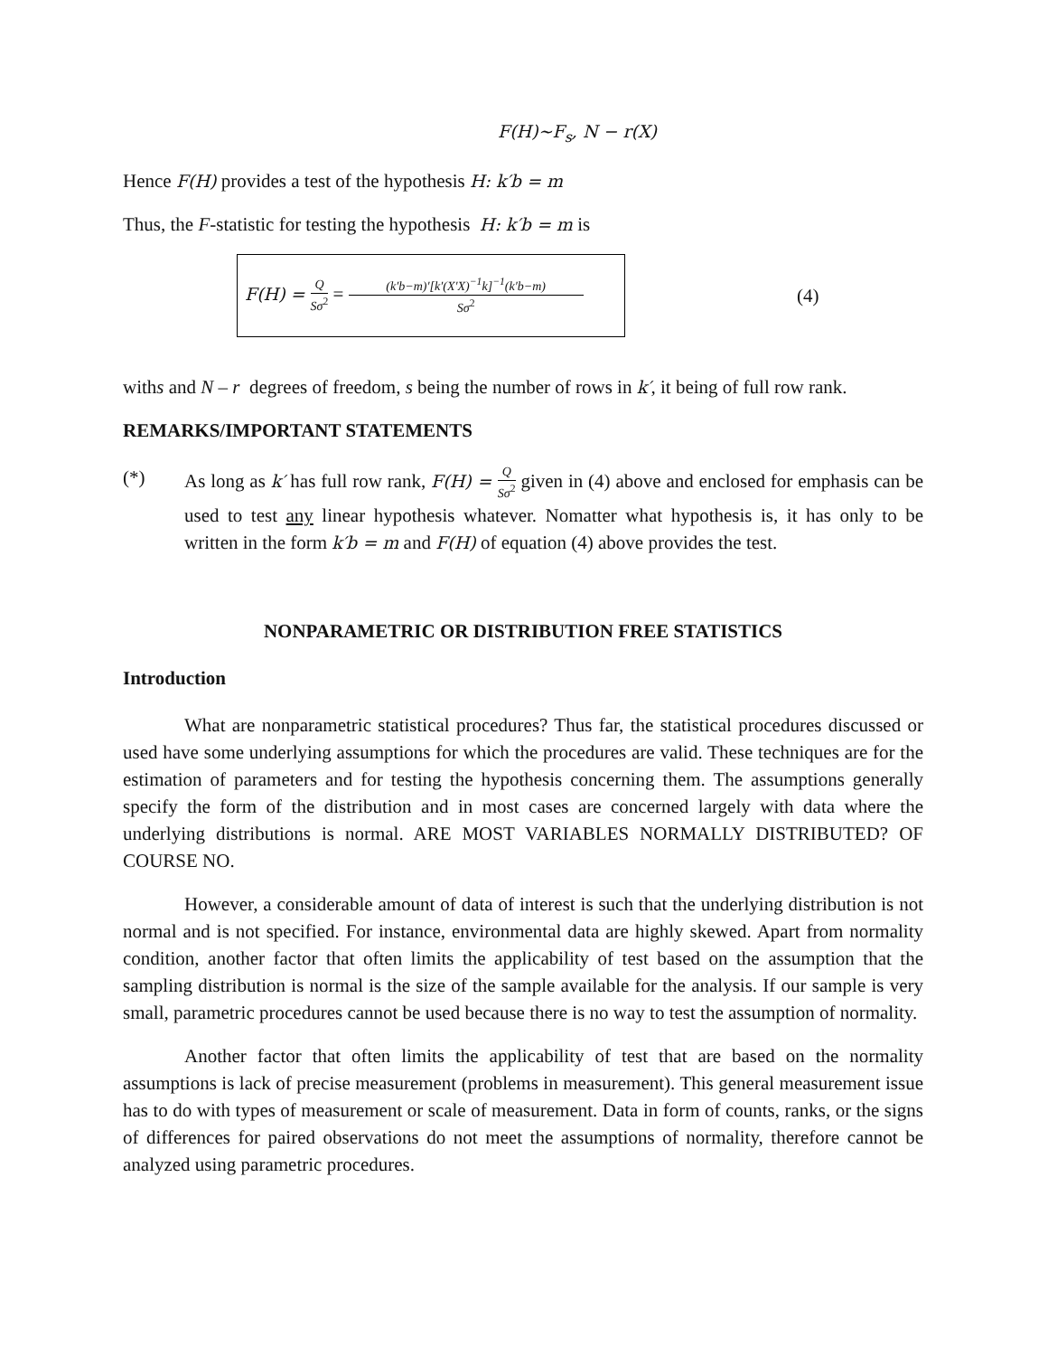F(H)~F<sub>s</sub>, N − r(X)
Hence F(H) provides a test of the hypothesis H: k′b = m
Thus, the F-statistic for testing the hypothesis H: k′b = m is
F(H) = Q Sσ<sup>2</sup> = (k′b−m)′[k′(X′X)<sup>−1</sup>k]<sup>−1</sup>(k′b−m) Sσ<sup>2</sup>
(4)
withs and N – r degrees of freedom, s being the number of rows in k′, it being of full row rank.
REMARKS/IMPORTANT STATEMENTS
(*) As long as k′ has full row rank, F(H) = Q Sσ<sup>2</sup> given in (4) above and enclosed for emphasis can be used to test any linear hypothesis whatever. Nomatter what hypothesis is, it has only to be written in the form k′b = m and F(H) of equation (4) above provides the test.
NONPARAMETRIC OR DISTRIBUTION FREE STATISTICS
Introduction
What are nonparametric statistical procedures? Thus far, the statistical procedures discussed or used have some underlying assumptions for which the procedures are valid. These techniques are for the estimation of parameters and for testing the hypothesis concerning them. The assumptions generally specify the form of the distribution and in most cases are concerned largely with data where the underlying distributions is normal. ARE MOST VARIABLES NORMALLY DISTRIBUTED? OF COURSE NO.
However, a considerable amount of data of interest is such that the underlying distribution is not normal and is not specified. For instance, environmental data are highly skewed. Apart from normality condition, another factor that often limits the applicability of test based on the assumption that the sampling distribution is normal is the size of the sample available for the analysis. If our sample is very small, parametric procedures cannot be used because there is no way to test the assumption of normality.
Another factor that often limits the applicability of test that are based on the normality assumptions is lack of precise measurement (problems in measurement). This general measurement issue has to do with types of measurement or scale of measurement. Data in form of counts, ranks, or the signs of differences for paired observations do not meet the assumptions of normality, therefore cannot be analyzed using parametric procedures.